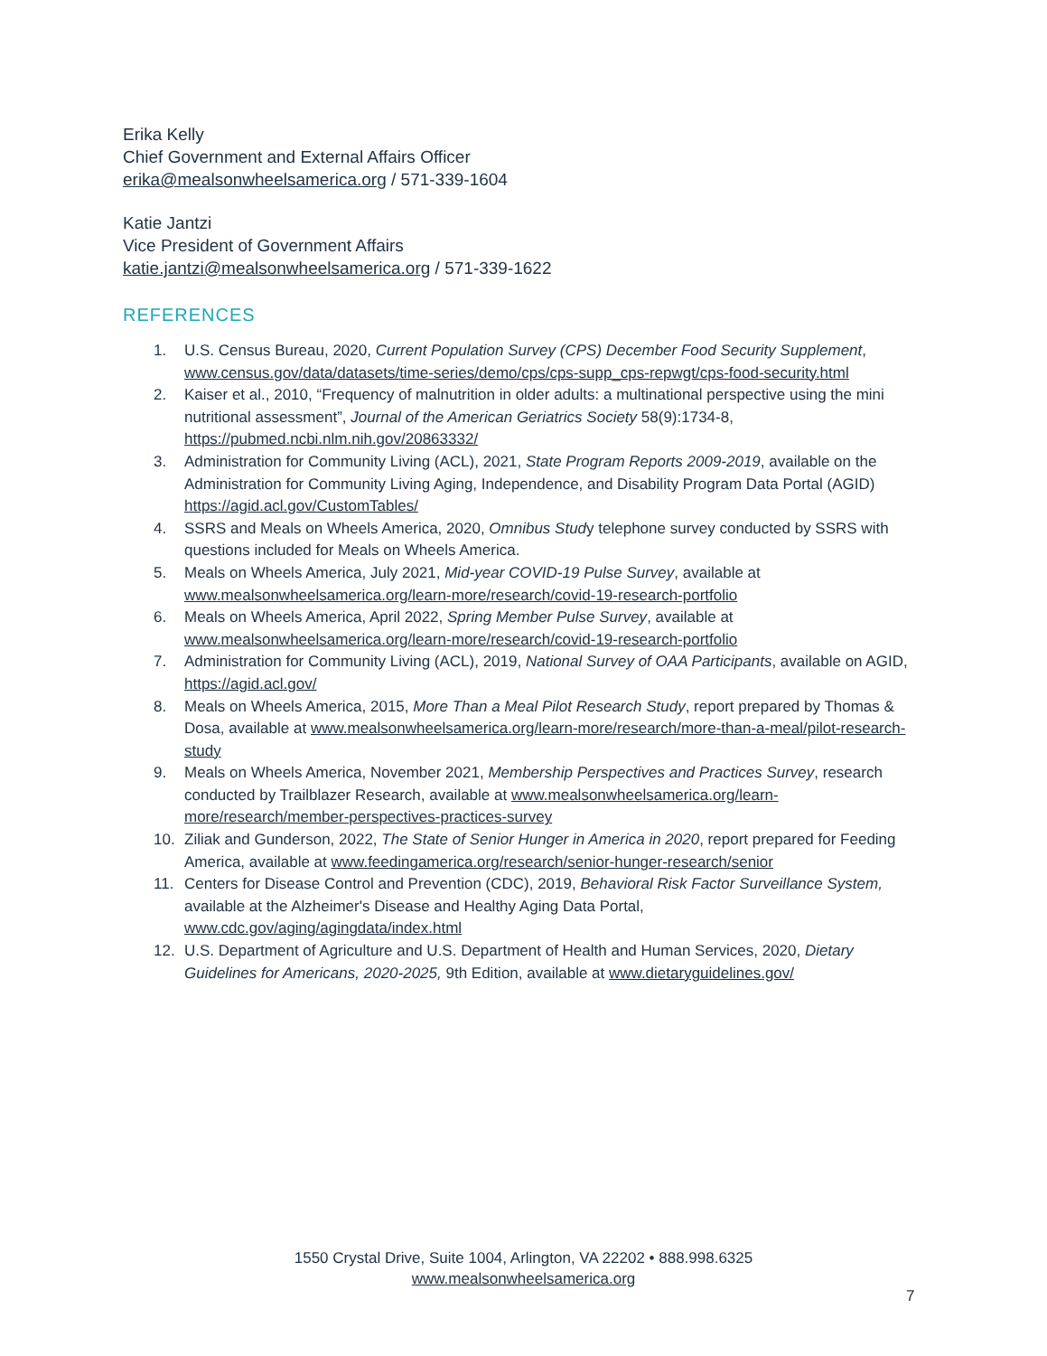Erika Kelly
Chief Government and External Affairs Officer
erika@mealsonwheelsamerica.org / 571-339-1604
Katie Jantzi
Vice President of Government Affairs
katie.jantzi@mealsonwheelsamerica.org / 571-339-1622
REFERENCES
1. U.S. Census Bureau, 2020, Current Population Survey (CPS) December Food Security Supplement, www.census.gov/data/datasets/time-series/demo/cps/cps-supp_cps-repwgt/cps-food-security.html
2. Kaiser et al., 2010, “Frequency of malnutrition in older adults: a multinational perspective using the mini nutritional assessment”, Journal of the American Geriatrics Society 58(9):1734-8, https://pubmed.ncbi.nlm.nih.gov/20863332/
3. Administration for Community Living (ACL), 2021, State Program Reports 2009-2019, available on the Administration for Community Living Aging, Independence, and Disability Program Data Portal (AGID) https://agid.acl.gov/CustomTables/
4. SSRS and Meals on Wheels America, 2020, Omnibus Study telephone survey conducted by SSRS with questions included for Meals on Wheels America.
5. Meals on Wheels America, July 2021, Mid-year COVID-19 Pulse Survey, available at www.mealsonwheelsamerica.org/learn-more/research/covid-19-research-portfolio
6. Meals on Wheels America, April 2022, Spring Member Pulse Survey, available at www.mealsonwheelsamerica.org/learn-more/research/covid-19-research-portfolio
7. Administration for Community Living (ACL), 2019, National Survey of OAA Participants, available on AGID, https://agid.acl.gov/
8. Meals on Wheels America, 2015, More Than a Meal Pilot Research Study, report prepared by Thomas & Dosa, available at www.mealsonwheelsamerica.org/learn-more/research/more-than-a-meal/pilot-research-study
9. Meals on Wheels America, November 2021, Membership Perspectives and Practices Survey, research conducted by Trailblazer Research, available at www.mealsonwheelsamerica.org/learn-more/research/member-perspectives-practices-survey
10. Ziliak and Gunderson, 2022, The State of Senior Hunger in America in 2020, report prepared for Feeding America, available at www.feedingamerica.org/research/senior-hunger-research/senior
11. Centers for Disease Control and Prevention (CDC), 2019, Behavioral Risk Factor Surveillance System, available at the Alzheimer's Disease and Healthy Aging Data Portal, www.cdc.gov/aging/agingdata/index.html
12. U.S. Department of Agriculture and U.S. Department of Health and Human Services, 2020, Dietary Guidelines for Americans, 2020-2025, 9th Edition, available at www.dietaryguidelines.gov/
1550 Crystal Drive, Suite 1004, Arlington, VA 22202 • 888.998.6325
www.mealsonwheelsamerica.org
7